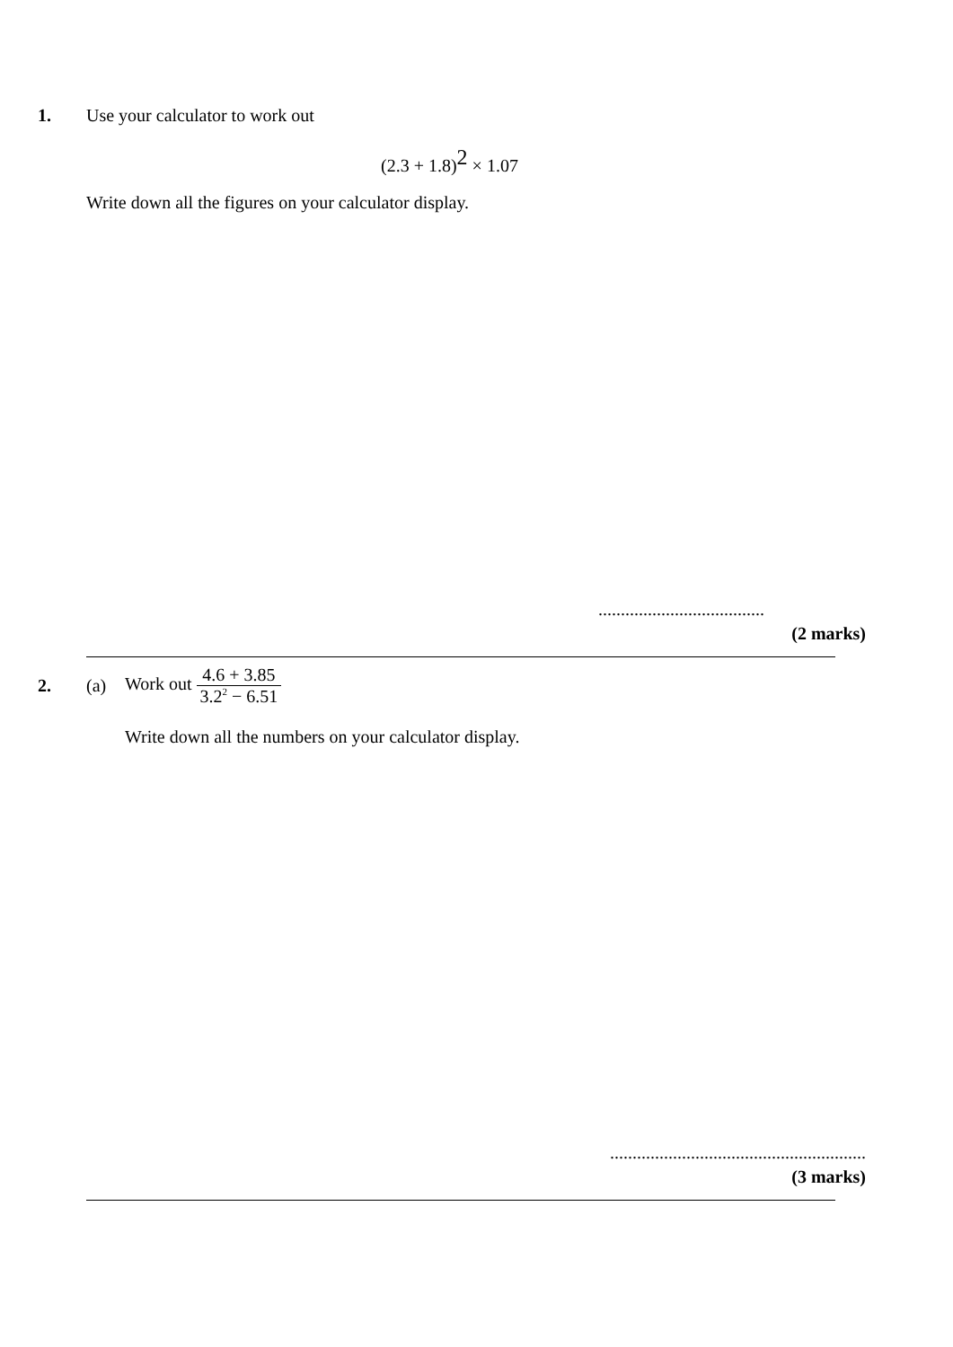1. Use your calculator to work out
(2.3 + 1.8)<sup>2</sup> × 1.07
Write down all the figures on your calculator display.
.....................................
(2 marks)
2. (a) Work out 4.6 + 3.85 3.2<sup>2</sup> − 6.51
Write down all the numbers on your calculator display.
.........................................................
(3 marks)